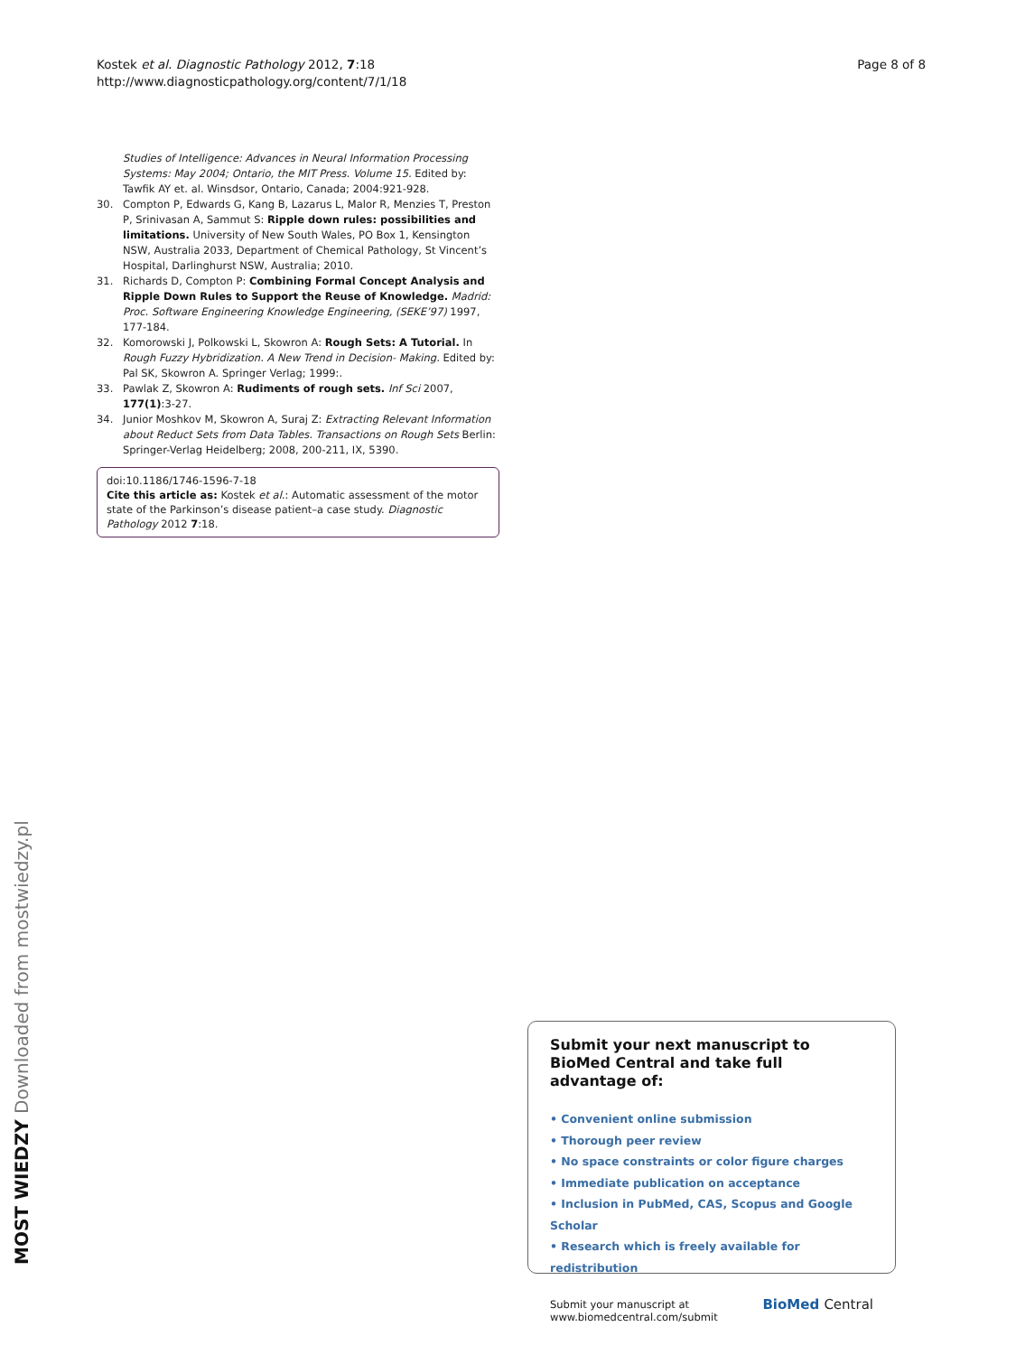Kostek et al. Diagnostic Pathology 2012, 7:18
http://www.diagnosticpathology.org/content/7/1/18
Page 8 of 8
Studies of Intelligence: Advances in Neural Information Processing Systems: May 2004; Ontario, the MIT Press. Volume 15. Edited by: Tawfik AY et. al. Winsdsor, Ontario, Canada; 2004:921-928.
30. Compton P, Edwards G, Kang B, Lazarus L, Malor R, Menzies T, Preston P, Srinivasan A, Sammut S: Ripple down rules: possibilities and limitations. University of New South Wales, PO Box 1, Kensington NSW, Australia 2033, Department of Chemical Pathology, St Vincent’s Hospital, Darlinghurst NSW, Australia; 2010.
31. Richards D, Compton P: Combining Formal Concept Analysis and Ripple Down Rules to Support the Reuse of Knowledge. Madrid: Proc. Software Engineering Knowledge Engineering, (SEKE’97) 1997, 177-184.
32. Komorowski J, Polkowski L, Skowron A: Rough Sets: A Tutorial. In Rough Fuzzy Hybridization. A New Trend in Decision- Making. Edited by: Pal SK, Skowron A. Springer Verlag; 1999:.
33. Pawlak Z, Skowron A: Rudiments of rough sets. Inf Sci 2007, 177(1):3-27.
34. Junior Moshkov M, Skowron A, Suraj Z: Extracting Relevant Information about Reduct Sets from Data Tables. Transactions on Rough Sets Berlin: Springer-Verlag Heidelberg; 2008, 200-211, IX, 5390.
doi:10.1186/1746-1596-7-18
Cite this article as: Kostek et al.: Automatic assessment of the motor state of the Parkinson’s disease patient–a case study. Diagnostic Pathology 2012 7:18.
Submit your next manuscript to BioMed Central and take full advantage of:
• Convenient online submission
• Thorough peer review
• No space constraints or color figure charges
• Immediate publication on acceptance
• Inclusion in PubMed, CAS, Scopus and Google Scholar
• Research which is freely available for redistribution
Submit your manuscript at
www.biomedcentral.com/submit
BioMed Central
MOST WIEDZY Downloaded from mostwiedzy.pl